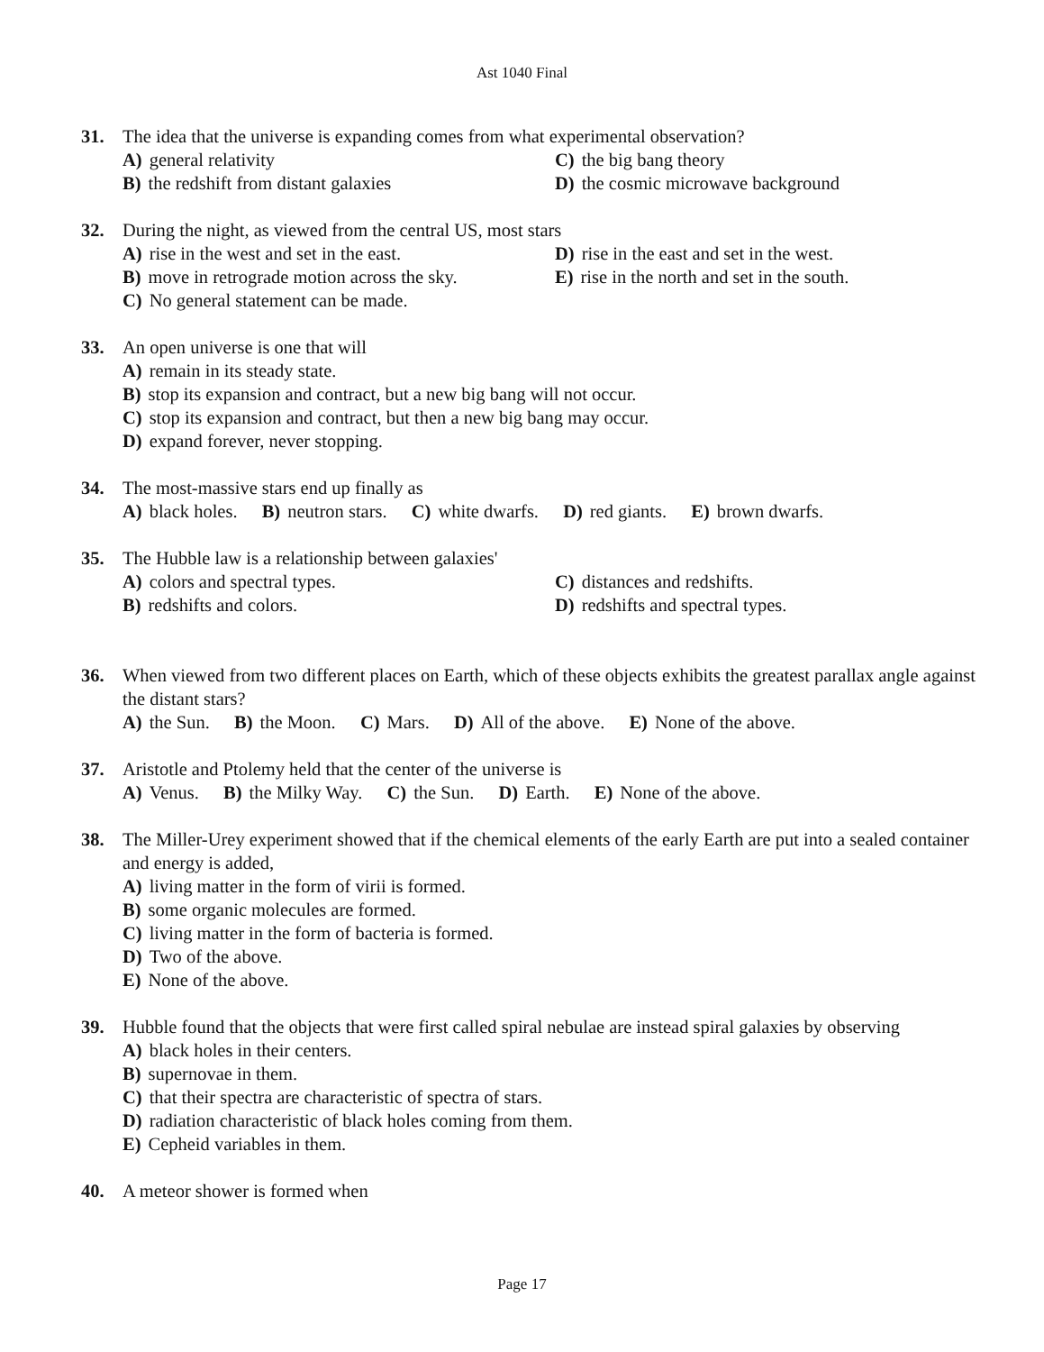Ast 1040 Final
31. The idea that the universe is expanding comes from what experimental observation?
A) general relativity C) the big bang theory
B) the redshift from distant galaxies D) the cosmic microwave background
32. During the night, as viewed from the central US, most stars
A) rise in the west and set in the east. D) rise in the east and set in the west.
B) move in retrograde motion across the sky. E) rise in the north and set in the south.
C) No general statement can be made.
33. An open universe is one that will
A) remain in its steady state.
B) stop its expansion and contract, but a new big bang will not occur.
C) stop its expansion and contract, but then a new big bang may occur.
D) expand forever, never stopping.
34. The most-massive stars end up finally as
A) black holes. B) neutron stars. C) white dwarfs. D) red giants. E) brown dwarfs.
35. The Hubble law is a relationship between galaxies'
A) colors and spectral types. C) distances and redshifts.
B) redshifts and colors. D) redshifts and spectral types.
36. When viewed from two different places on Earth, which of these objects exhibits the greatest parallax angle against the distant stars?
A) the Sun. B) the Moon. C) Mars. D) All of the above. E) None of the above.
37. Aristotle and Ptolemy held that the center of the universe is
A) Venus. B) the Milky Way. C) the Sun. D) Earth. E) None of the above.
38. The Miller-Urey experiment showed that if the chemical elements of the early Earth are put into a sealed container and energy is added,
A) living matter in the form of virii is formed.
B) some organic molecules are formed.
C) living matter in the form of bacteria is formed.
D) Two of the above.
E) None of the above.
39. Hubble found that the objects that were first called spiral nebulae are instead spiral galaxies by observing
A) black holes in their centers.
B) supernovae in them.
C) that their spectra are characteristic of spectra of stars.
D) radiation characteristic of black holes coming from them.
E) Cepheid variables in them.
40. A meteor shower is formed when
Page 17